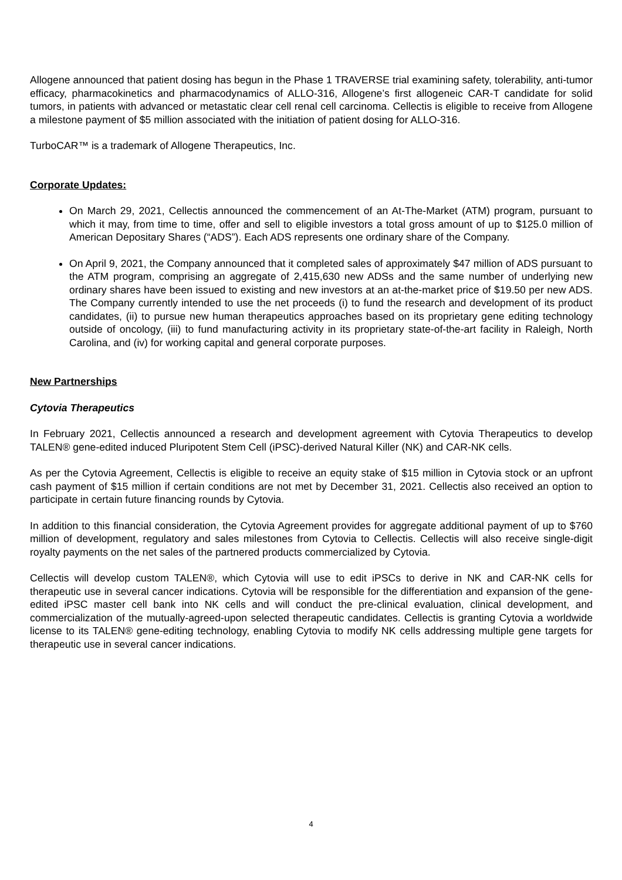Allogene announced that patient dosing has begun in the Phase 1 TRAVERSE trial examining safety, tolerability, anti-tumor efficacy, pharmacokinetics and pharmacodynamics of ALLO-316, Allogene’s first allogeneic CAR-T candidate for solid tumors, in patients with advanced or metastatic clear cell renal cell carcinoma. Cellectis is eligible to receive from Allogene a milestone payment of $5 million associated with the initiation of patient dosing for ALLO-316.
TurboCAR™ is a trademark of Allogene Therapeutics, Inc.
Corporate Updates:
On March 29, 2021, Cellectis announced the commencement of an At-The-Market (ATM) program, pursuant to which it may, from time to time, offer and sell to eligible investors a total gross amount of up to $125.0 million of American Depositary Shares (“ADS”). Each ADS represents one ordinary share of the Company.
On April 9, 2021, the Company announced that it completed sales of approximately $47 million of ADS pursuant to the ATM program, comprising an aggregate of 2,415,630 new ADSs and the same number of underlying new ordinary shares have been issued to existing and new investors at an at-the-market price of $19.50 per new ADS. The Company currently intended to use the net proceeds (i) to fund the research and development of its product candidates, (ii) to pursue new human therapeutics approaches based on its proprietary gene editing technology outside of oncology, (iii) to fund manufacturing activity in its proprietary state-of-the-art facility in Raleigh, North Carolina, and (iv) for working capital and general corporate purposes.
New Partnerships
Cytovia Therapeutics
In February 2021, Cellectis announced a research and development agreement with Cytovia Therapeutics to develop TALEN® gene-edited induced Pluripotent Stem Cell (iPSC)-derived Natural Killer (NK) and CAR-NK cells.
As per the Cytovia Agreement, Cellectis is eligible to receive an equity stake of $15 million in Cytovia stock or an upfront cash payment of $15 million if certain conditions are not met by December 31, 2021. Cellectis also received an option to participate in certain future financing rounds by Cytovia.
In addition to this financial consideration, the Cytovia Agreement provides for aggregate additional payment of up to $760 million of development, regulatory and sales milestones from Cytovia to Cellectis. Cellectis will also receive single-digit royalty payments on the net sales of the partnered products commercialized by Cytovia.
Cellectis will develop custom TALEN®, which Cytovia will use to edit iPSCs to derive in NK and CAR-NK cells for therapeutic use in several cancer indications. Cytovia will be responsible for the differentiation and expansion of the gene-edited iPSC master cell bank into NK cells and will conduct the pre-clinical evaluation, clinical development, and commercialization of the mutually-agreed-upon selected therapeutic candidates. Cellectis is granting Cytovia a worldwide license to its TALEN® gene-editing technology, enabling Cytovia to modify NK cells addressing multiple gene targets for therapeutic use in several cancer indications.
4